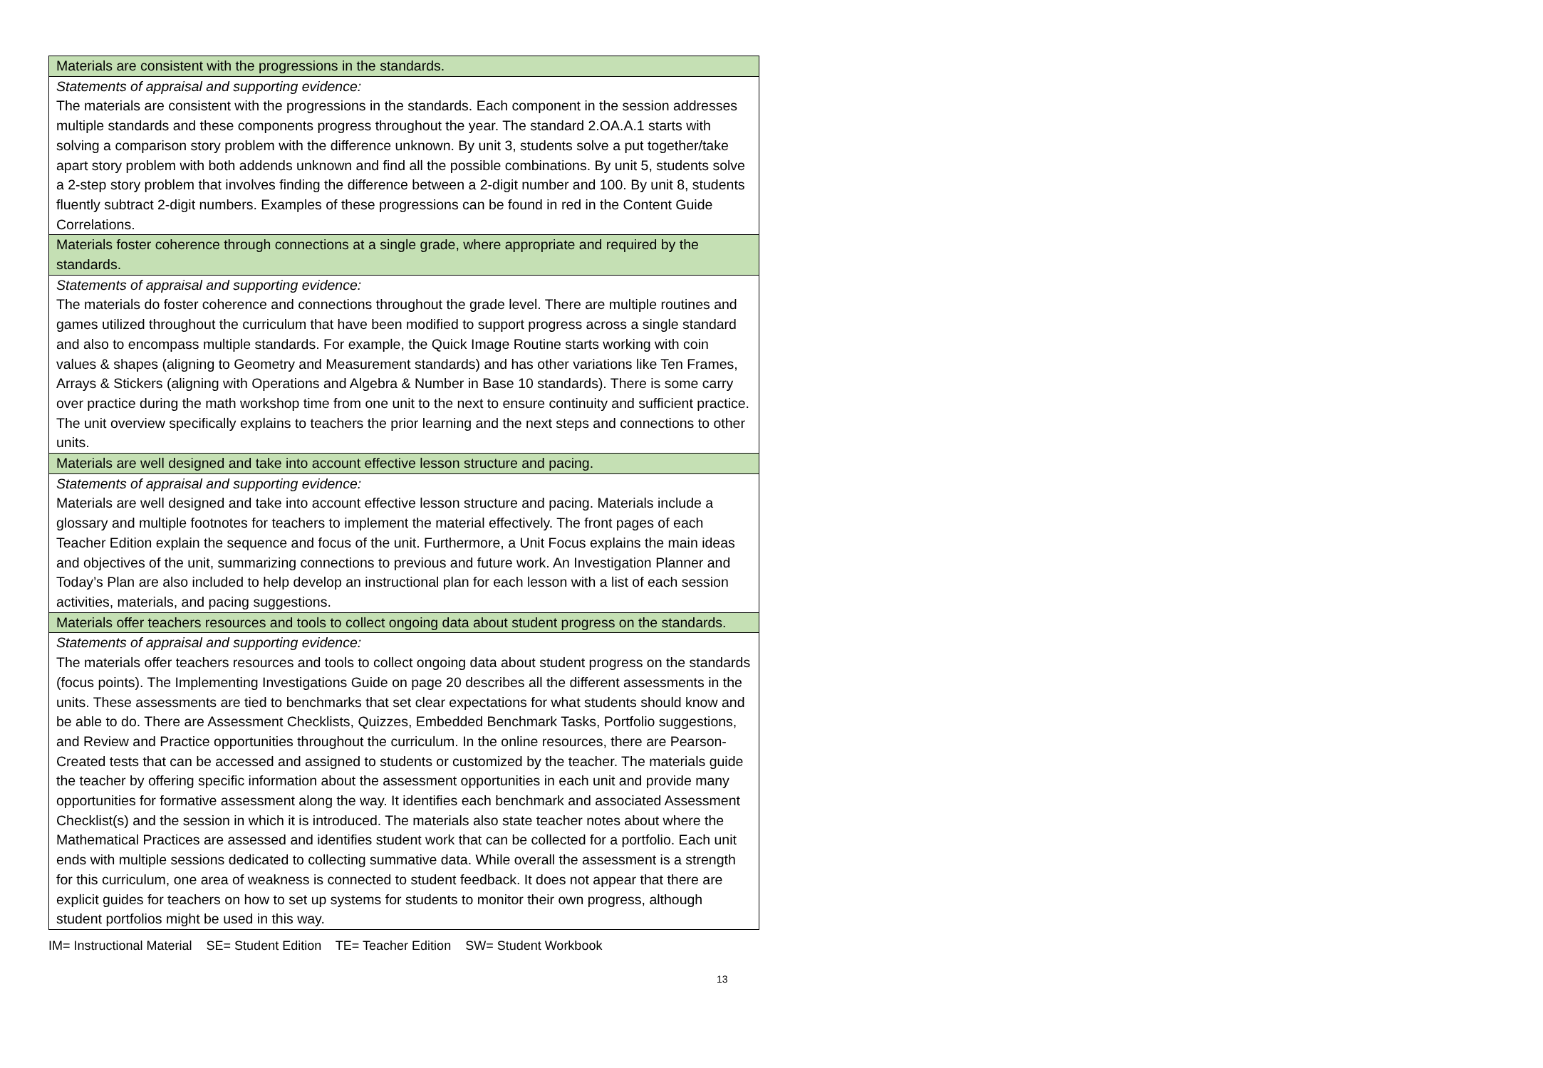| Materials are consistent with the progressions in the standards. |
| Statements of appraisal and supporting evidence: The materials are consistent with the progressions in the standards. Each component in the session addresses multiple standards and these components progress throughout the year. The standard 2.OA.A.1 starts with solving a comparison story problem with the difference unknown. By unit 3, students solve a put together/take apart story problem with both addends unknown and find all the possible combinations. By unit 5, students solve a 2-step story problem that involves finding the difference between a 2-digit number and 100. By unit 8, students fluently subtract 2-digit numbers. Examples of these progressions can be found in red in the Content Guide Correlations. |
| Materials foster coherence through connections at a single grade, where appropriate and required by the standards. |
| Statements of appraisal and supporting evidence: The materials do foster coherence and connections throughout the grade level. There are multiple routines and games utilized throughout the curriculum that have been modified to support progress across a single standard and also to encompass multiple standards. For example, the Quick Image Routine starts working with coin values & shapes (aligning to Geometry and Measurement standards) and has other variations like Ten Frames, Arrays & Stickers (aligning with Operations and Algebra & Number in Base 10 standards). There is some carry over practice during the math workshop time from one unit to the next to ensure continuity and sufficient practice. The unit overview specifically explains to teachers the prior learning and the next steps and connections to other units. |
| Materials are well designed and take into account effective lesson structure and pacing. |
| Statements of appraisal and supporting evidence: Materials are well designed and take into account effective lesson structure and pacing. Materials include a glossary and multiple footnotes for teachers to implement the material effectively. The front pages of each Teacher Edition explain the sequence and focus of the unit. Furthermore, a Unit Focus explains the main ideas and objectives of the unit, summarizing connections to previous and future work. An Investigation Planner and Today’s Plan are also included to help develop an instructional plan for each lesson with a list of each session activities, materials, and pacing suggestions. |
| Materials offer teachers resources and tools to collect ongoing data about student progress on the standards. |
| Statements of appraisal and supporting evidence: The materials offer teachers resources and tools to collect ongoing data about student progress on the standards (focus points). The Implementing Investigations Guide on page 20 describes all the different assessments in the units. These assessments are tied to benchmarks that set clear expectations for what students should know and be able to do. There are Assessment Checklists, Quizzes, Embedded Benchmark Tasks, Portfolio suggestions, and Review and Practice opportunities throughout the curriculum. In the online resources, there are Pearson-Created tests that can be accessed and assigned to students or customized by the teacher. The materials guide the teacher by offering specific information about the assessment opportunities in each unit and provide many opportunities for formative assessment along the way. It identifies each benchmark and associated Assessment Checklist(s) and the session in which it is introduced. The materials also state teacher notes about where the Mathematical Practices are assessed and identifies student work that can be collected for a portfolio. Each unit ends with multiple sessions dedicated to collecting summative data. While overall the assessment is a strength for this curriculum, one area of weakness is connected to student feedback. It does not appear that there are explicit guides for teachers on how to set up systems for students to monitor their own progress, although student portfolios might be used in this way. |
IM= Instructional Material SE= Student Edition TE= Teacher Edition SW= Student Workbook
13